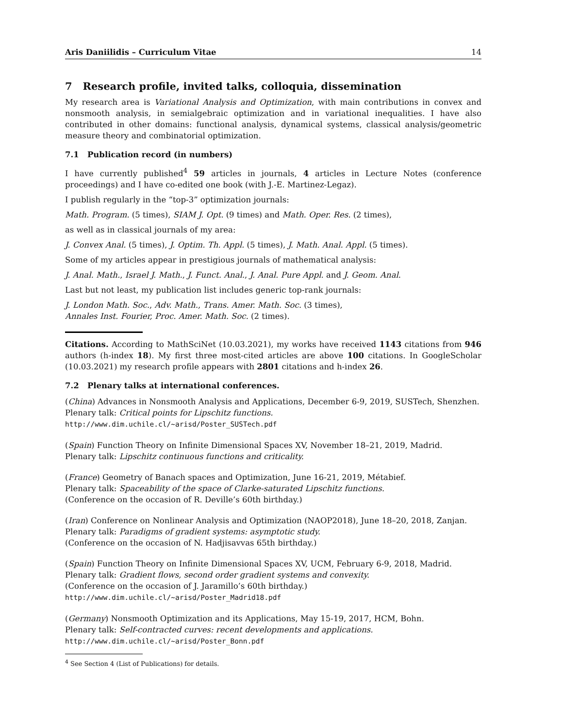Aris Daniilidis – Curriculum Vitae 14
7 Research profile, invited talks, colloquia, dissemination
My research area is Variational Analysis and Optimization, with main contributions in convex and nonsmooth analysis, in semialgebraic optimization and in variational inequalities. I have also contributed in other domains: functional analysis, dynamical systems, classical analysis/geometric measure theory and combinatorial optimization.
7.1 Publication record (in numbers)
I have currently published<sup>4</sup> 59 articles in journals, 4 articles in Lecture Notes (conference proceedings) and I have co-edited one book (with J.-E. Martinez-Legaz).
I publish regularly in the “top-3” optimization journals:
Math. Program. (5 times), SIAM J. Opt. (9 times) and Math. Oper. Res. (2 times),
as well as in classical journals of my area:
J. Convex Anal. (5 times), J. Optim. Th. Appl. (5 times), J. Math. Anal. Appl. (5 times).
Some of my articles appear in prestigious journals of mathematical analysis:
J. Anal. Math., Israel J. Math., J. Funct. Anal., J. Anal. Pure Appl. and J. Geom. Anal.
Last but not least, my publication list includes generic top-rank journals:
J. London Math. Soc., Adv. Math., Trans. Amer. Math. Soc. (3 times),
Annales Inst. Fourier, Proc. Amer. Math. Soc. (2 times).
Citations. According to MathSciNet (10.03.2021), my works have received 1143 citations from 946 authors (h-index 18). My first three most-cited articles are above 100 citations. In GoogleScholar (10.03.2021) my research profile appears with 2801 citations and h-index 26.
7.2 Plenary talks at international conferences.
(China) Advances in Nonsmooth Analysis and Applications, December 6-9, 2019, SUSTech, Shenzhen.
Plenary talk: Critical points for Lipschitz functions.
http://www.dim.uchile.cl/~arisd/Poster_SUSTech.pdf
(Spain) Function Theory on Infinite Dimensional Spaces XV, November 18–21, 2019, Madrid.
Plenary talk: Lipschitz continuous functions and criticality.
(France) Geometry of Banach spaces and Optimization, June 16-21, 2019, Métabief.
Plenary talk: Spaceability of the space of Clarke-saturated Lipschitz functions.
(Conference on the occasion of R. Deville’s 60th birthday.)
(Iran) Conference on Nonlinear Analysis and Optimization (NAOP2018), June 18–20, 2018, Zanjan.
Plenary talk: Paradigms of gradient systems: asymptotic study.
(Conference on the occasion of N. Hadjisavvas 65th birthday.)
(Spain) Function Theory on Infinite Dimensional Spaces XV, UCM, February 6-9, 2018, Madrid.
Plenary talk: Gradient flows, second order gradient systems and convexity.
(Conference on the occasion of J. Jaramillo’s 60th birthday.)
http://www.dim.uchile.cl/~arisd/Poster_Madrid18.pdf
(Germany) Nonsmooth Optimization and its Applications, May 15-19, 2017, HCM, Bohn.
Plenary talk: Self-contracted curves: recent developments and applications.
http://www.dim.uchile.cl/~arisd/Poster_Bonn.pdf
<sup>4</sup> See Section 4 (List of Publications) for details.